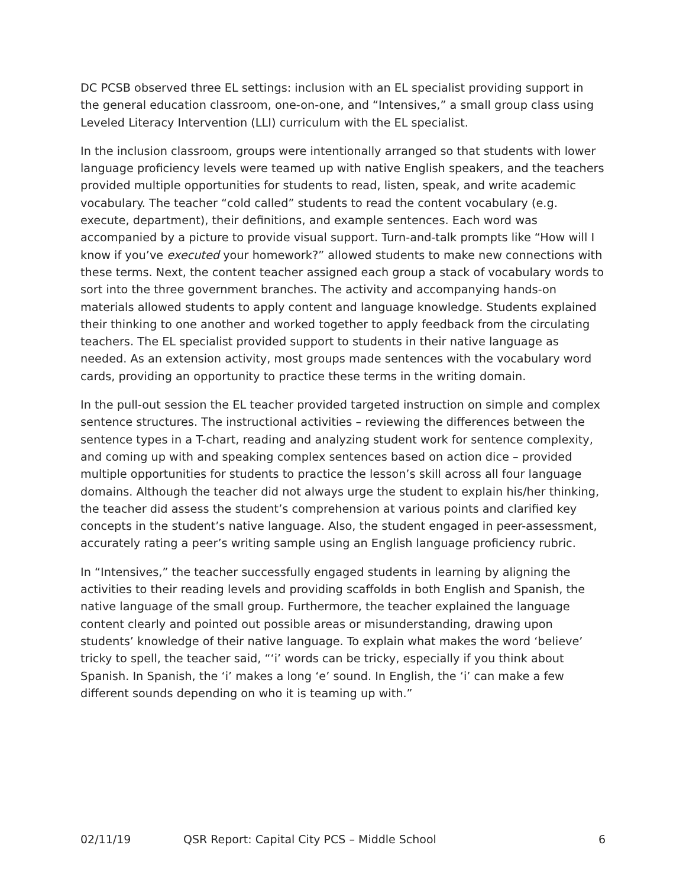DC PCSB observed three EL settings: inclusion with an EL specialist providing support in the general education classroom, one-on-one, and “Intensives,” a small group class using Leveled Literacy Intervention (LLI) curriculum with the EL specialist.
In the inclusion classroom, groups were intentionally arranged so that students with lower language proficiency levels were teamed up with native English speakers, and the teachers provided multiple opportunities for students to read, listen, speak, and write academic vocabulary. The teacher “cold called” students to read the content vocabulary (e.g. execute, department), their definitions, and example sentences. Each word was accompanied by a picture to provide visual support. Turn-and-talk prompts like “How will I know if you’ve executed your homework?” allowed students to make new connections with these terms. Next, the content teacher assigned each group a stack of vocabulary words to sort into the three government branches. The activity and accompanying hands-on materials allowed students to apply content and language knowledge. Students explained their thinking to one another and worked together to apply feedback from the circulating teachers. The EL specialist provided support to students in their native language as needed. As an extension activity, most groups made sentences with the vocabulary word cards, providing an opportunity to practice these terms in the writing domain.
In the pull-out session the EL teacher provided targeted instruction on simple and complex sentence structures. The instructional activities – reviewing the differences between the sentence types in a T-chart, reading and analyzing student work for sentence complexity, and coming up with and speaking complex sentences based on action dice – provided multiple opportunities for students to practice the lesson’s skill across all four language domains. Although the teacher did not always urge the student to explain his/her thinking, the teacher did assess the student’s comprehension at various points and clarified key concepts in the student’s native language. Also, the student engaged in peer-assessment, accurately rating a peer’s writing sample using an English language proficiency rubric.
In “Intensives,” the teacher successfully engaged students in learning by aligning the activities to their reading levels and providing scaffolds in both English and Spanish, the native language of the small group. Furthermore, the teacher explained the language content clearly and pointed out possible areas or misunderstanding, drawing upon students’ knowledge of their native language. To explain what makes the word ‘believe’ tricky to spell, the teacher said, “‘i’ words can be tricky, especially if you think about Spanish. In Spanish, the ‘i’ makes a long ‘e’ sound. In English, the ‘i’ can make a few different sounds depending on who it is teaming up with.”
02/11/19 QSR Report: Capital City PCS – Middle School 6